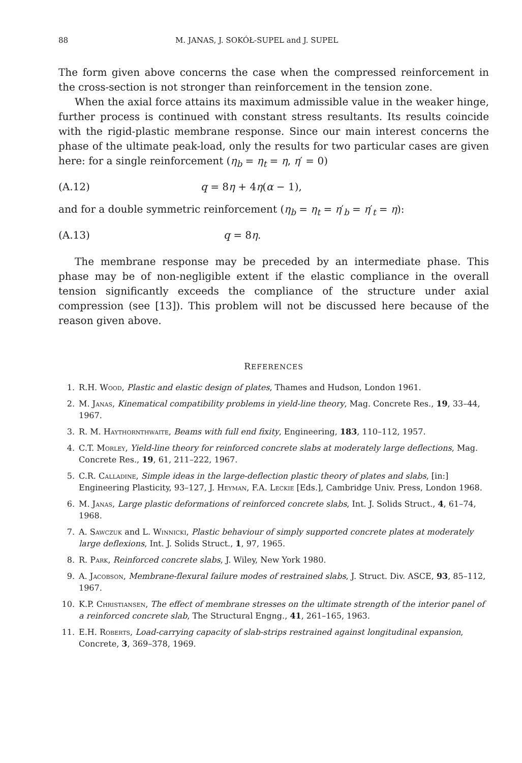88 M. JANAS, J. SOKÓŁ-SUPEL and J. SUPEL
The form given above concerns the case when the compressed reinforcement in the cross-section is not stronger than reinforcement in the tension zone.
When the axial force attains its maximum admissible value in the weaker hinge, further process is continued with constant stress resultants. Its results coincide with the rigid-plastic membrane response. Since our main interest concerns the phase of the ultimate peak-load, only the results for two particular cases are given here: for a single reinforcement (η<sub>b</sub> = η<sub>t</sub> = η, η′ = 0)
(A.12) q = 8η + 4η(α − 1),
and for a double symmetric reinforcement (η<sub>b</sub> = η<sub>t</sub> = η′<sub>b</sub> = η′<sub>t</sub> = η):
(A.13) q = 8η.
The membrane response may be preceded by an intermediate phase. This phase may be of non-negligible extent if the elastic compliance in the overall tension significantly exceeds the compliance of the structure under axial compression (see [13]). This problem will not be discussed here because of the reason given above.
REFERENCES
1. R.H. Wood, Plastic and elastic design of plates, Thames and Hudson, London 1961.
2. M. Janas, Kinematical compatibility problems in yield-line theory, Mag. Concrete Res., 19, 33–44, 1967.
3. R. M. Haythornthwaite, Beams with full end fixity, Engineering, 183, 110–112, 1957.
4. C.T. Morley, Yield-line theory for reinforced concrete slabs at moderately large deflections, Mag. Concrete Res., 19, 61, 211–222, 1967.
5. C.R. Calladine, Simple ideas in the large-deflection plastic theory of plates and slabs, [in:] Engineering Plasticity, 93–127, J. Heyman, F.A. Leckie [Eds.], Cambridge Univ. Press, London 1968.
6. M. Janas, Large plastic deformations of reinforced concrete slabs, Int. J. Solids Struct., 4, 61–74, 1968.
7. A. Sawczuk and L. Winnicki, Plastic behaviour of simply supported concrete plates at moderately large deflexions, Int. J. Solids Struct., 1, 97, 1965.
8. R. Park, Reinforced concrete slabs, J. Wiley, New York 1980.
9. A. Jacobson, Membrane-flexural failure modes of restrained slabs, J. Struct. Div. ASCE, 93, 85–112, 1967.
10. K.P. Christiansen, The effect of membrane stresses on the ultimate strength of the interior panel of a reinforced concrete slab, The Structural Engng., 41, 261–165, 1963.
11. E.H. Roberts, Load-carrying capacity of slab-strips restrained against longitudinal expansion, Concrete, 3, 369–378, 1969.